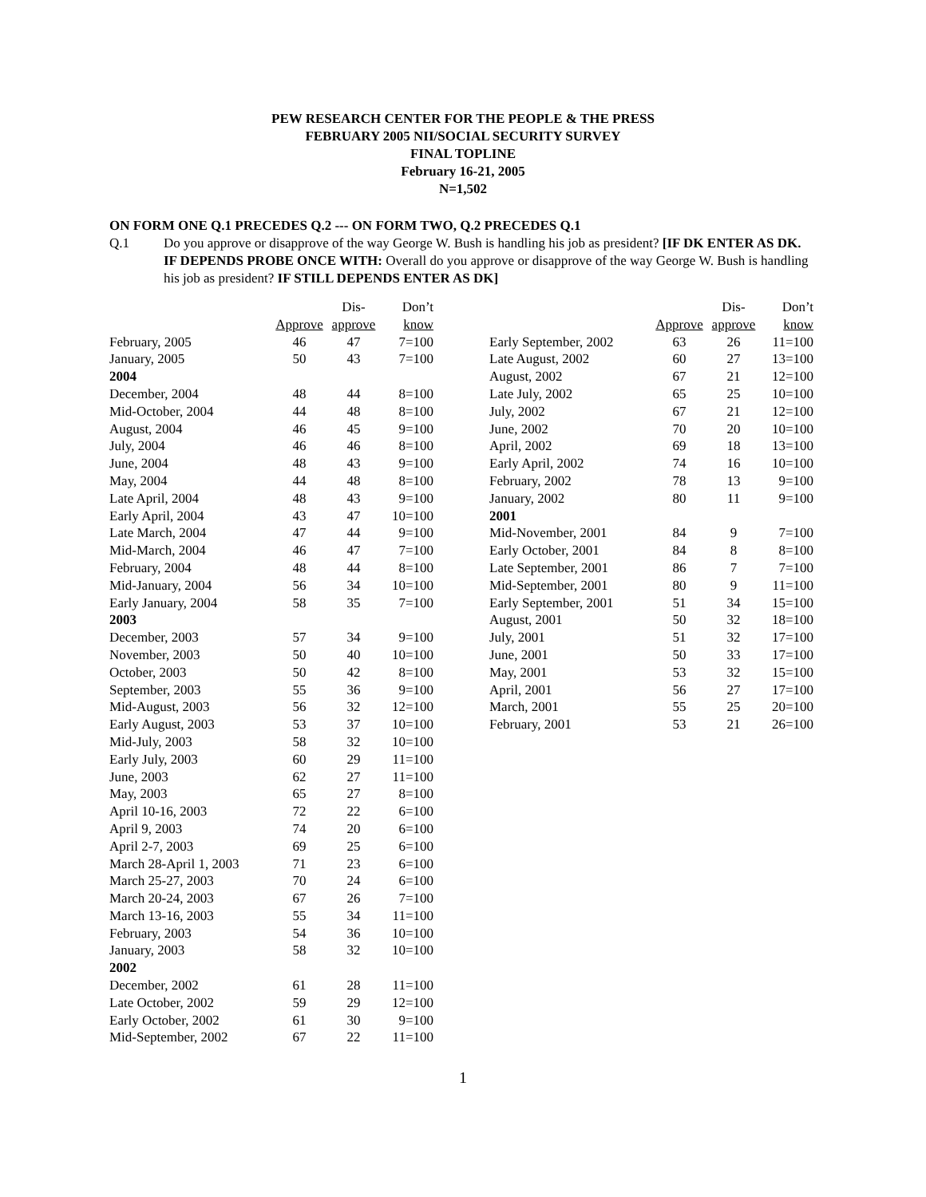PEW RESEARCH CENTER FOR THE PEOPLE & THE PRESS
FEBRUARY 2005 NII/SOCIAL SECURITY SURVEY
FINAL TOPLINE
February 16-21, 2005
N=1,502
ON FORM ONE Q.1 PRECEDES Q.2 --- ON FORM TWO, Q.2 PRECEDES Q.1
Q.1 Do you approve or disapprove of the way George W. Bush is handling his job as president? [IF DK ENTER AS DK. IF DEPENDS PROBE ONCE WITH: Overall do you approve or disapprove of the way George W. Bush is handling his job as president? IF STILL DEPENDS ENTER AS DK]
| | Approve | Dis- approve | Don’t know |
| --- | --- | --- | --- |
| February, 2005 | 46 | 47 | 7=100 |
| January, 2005 | 50 | 43 | 7=100 |
| 2004 | | | |
| December, 2004 | 48 | 44 | 8=100 |
| Mid-October, 2004 | 44 | 48 | 8=100 |
| August, 2004 | 46 | 45 | 9=100 |
| July, 2004 | 46 | 46 | 8=100 |
| June, 2004 | 48 | 43 | 9=100 |
| May, 2004 | 44 | 48 | 8=100 |
| Late April, 2004 | 48 | 43 | 9=100 |
| Early April, 2004 | 43 | 47 | 10=100 |
| Late March, 2004 | 47 | 44 | 9=100 |
| Mid-March, 2004 | 46 | 47 | 7=100 |
| February, 2004 | 48 | 44 | 8=100 |
| Mid-January, 2004 | 56 | 34 | 10=100 |
| Early January, 2004 | 58 | 35 | 7=100 |
| 2003 | | | |
| December, 2003 | 57 | 34 | 9=100 |
| November, 2003 | 50 | 40 | 10=100 |
| October, 2003 | 50 | 42 | 8=100 |
| September, 2003 | 55 | 36 | 9=100 |
| Mid-August, 2003 | 56 | 32 | 12=100 |
| Early August, 2003 | 53 | 37 | 10=100 |
| Mid-July, 2003 | 58 | 32 | 10=100 |
| Early July, 2003 | 60 | 29 | 11=100 |
| June, 2003 | 62 | 27 | 11=100 |
| May, 2003 | 65 | 27 | 8=100 |
| April 10-16, 2003 | 72 | 22 | 6=100 |
| April 9, 2003 | 74 | 20 | 6=100 |
| April 2-7, 2003 | 69 | 25 | 6=100 |
| March 28-April 1, 2003 | 71 | 23 | 6=100 |
| March 25-27, 2003 | 70 | 24 | 6=100 |
| March 20-24, 2003 | 67 | 26 | 7=100 |
| March 13-16, 2003 | 55 | 34 | 11=100 |
| February, 2003 | 54 | 36 | 10=100 |
| January, 2003 | 58 | 32 | 10=100 |
| 2002 | | | |
| December, 2002 | 61 | 28 | 11=100 |
| Late October, 2002 | 59 | 29 | 12=100 |
| Early October, 2002 | 61 | 30 | 9=100 |
| Mid-September, 2002 | 67 | 22 | 11=100 |
| | Approve | Dis- approve | Don’t know |
| --- | --- | --- | --- |
| Early September, 2002 | 63 | 26 | 11=100 |
| Late August, 2002 | 60 | 27 | 13=100 |
| August, 2002 | 67 | 21 | 12=100 |
| Late July, 2002 | 65 | 25 | 10=100 |
| July, 2002 | 67 | 21 | 12=100 |
| June, 2002 | 70 | 20 | 10=100 |
| April, 2002 | 69 | 18 | 13=100 |
| Early April, 2002 | 74 | 16 | 10=100 |
| February, 2002 | 78 | 13 | 9=100 |
| January, 2002 | 80 | 11 | 9=100 |
| 2001 | | | |
| Mid-November, 2001 | 84 | 9 | 7=100 |
| Early October, 2001 | 84 | 8 | 8=100 |
| Late September, 2001 | 86 | 7 | 7=100 |
| Mid-September, 2001 | 80 | 9 | 11=100 |
| Early September, 2001 | 51 | 34 | 15=100 |
| August, 2001 | 50 | 32 | 18=100 |
| July, 2001 | 51 | 32 | 17=100 |
| June, 2001 | 50 | 33 | 17=100 |
| May, 2001 | 53 | 32 | 15=100 |
| April, 2001 | 56 | 27 | 17=100 |
| March, 2001 | 55 | 25 | 20=100 |
| February, 2001 | 53 | 21 | 26=100 |
1